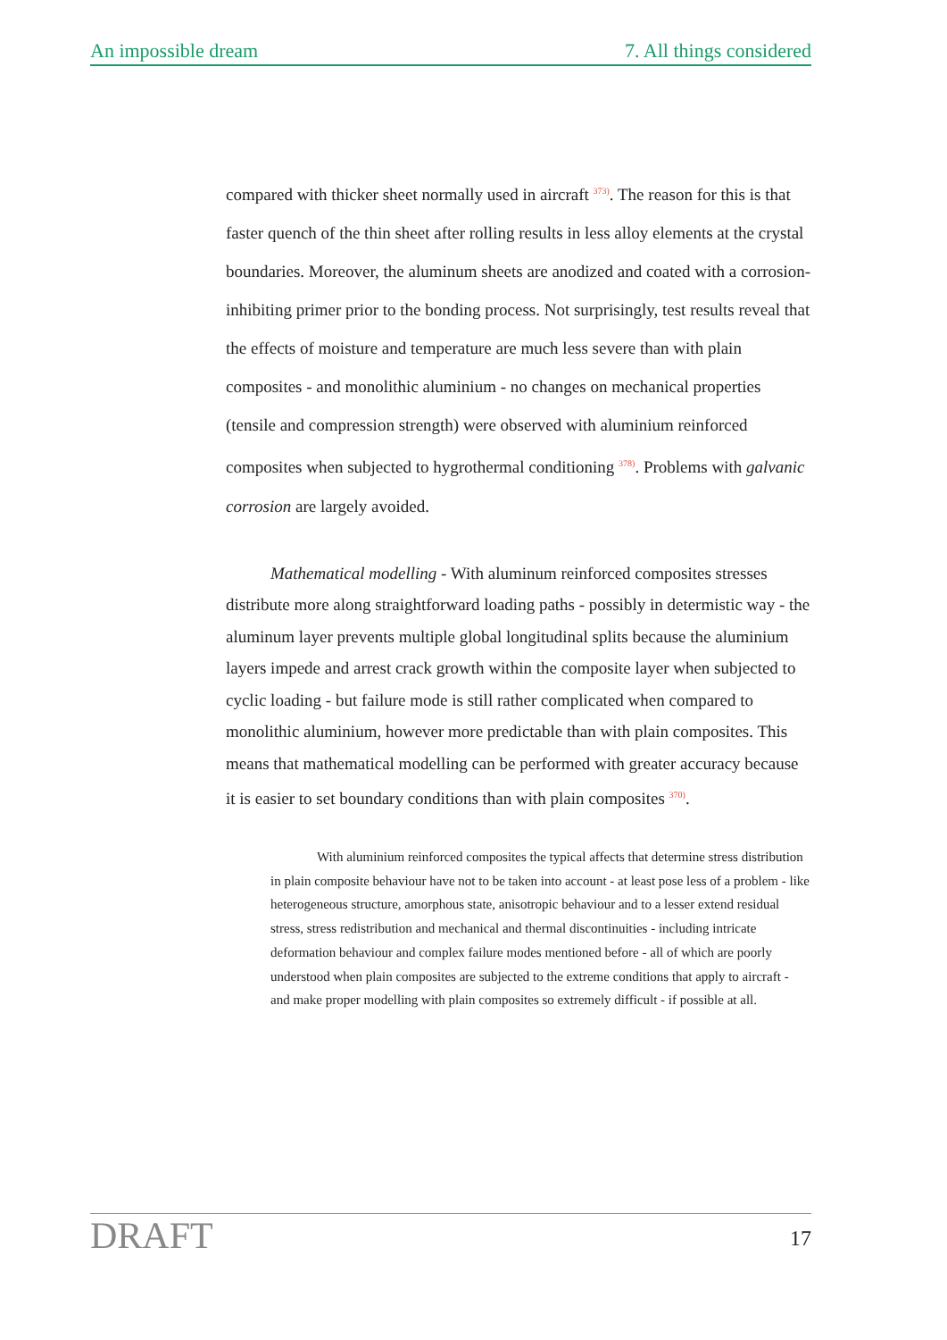An impossible dream 7. All things considered
compared with thicker sheet normally used in aircraft <sup>373)</sup>. The reason for this is that faster quench of the thin sheet after rolling results in less alloy elements at the crystal boundaries. Moreover, the aluminum sheets are anodized and coated with a corrosion-inhibiting primer prior to the bonding process. Not surprisingly, test results reveal that the effects of moisture and temperature are much less severe than with plain composites - and monolithic aluminium - no changes on mechanical properties (tensile and compression strength) were observed with aluminium reinforced composites when subjected to hygrothermal conditioning <sup>378)</sup>. Problems with galvanic corrosion are largely avoided.
Mathematical modelling - With aluminum reinforced composites stresses distribute more along straightforward loading paths - possibly in determistic way - the aluminum layer prevents multiple global longitudinal splits because the aluminium layers impede and arrest crack growth within the composite layer when subjected to cyclic loading - but failure mode is still rather complicated when compared to monolithic aluminium, however more predictable than with plain composites. This means that mathematical modelling can be performed with greater accuracy because it is easier to set boundary conditions than with plain composites <sup>370)</sup>.
With aluminium reinforced composites the typical affects that determine stress distribution in plain composite behaviour have not to be taken into account - at least pose less of a problem - like heterogeneous structure, amorphous state, anisotropic behaviour and to a lesser extend residual stress, stress redistribution and mechanical and thermal discontinuities - including intricate deformation behaviour and complex failure modes mentioned before - all of which are poorly understood when plain composites are subjected to the extreme conditions that apply to aircraft - and make proper modelling with plain composites so extremely difficult - if possible at all.
DRAFT 17